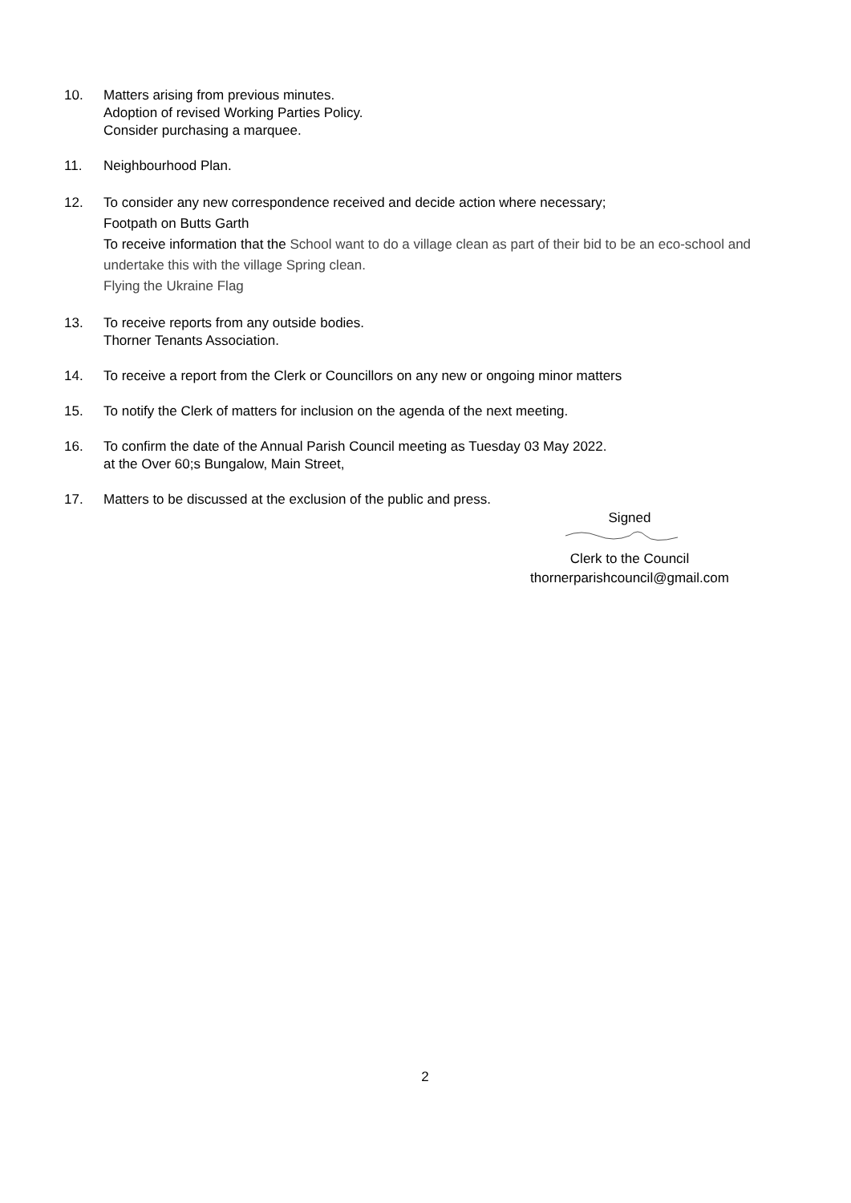10. Matters arising from previous minutes.
Adoption of revised Working Parties Policy.
Consider purchasing a marquee.
11. Neighbourhood Plan.
12. To consider any new correspondence received and decide action where necessary;
Footpath on Butts Garth
To receive information that the School want to do a village clean as part of their bid to be an eco-school and undertake this with the village Spring clean.
Flying the Ukraine Flag
13. To receive reports from any outside bodies.
Thorner Tenants Association.
14. To receive a report from the Clerk or Councillors on any new or ongoing minor matters
15. To notify the Clerk of matters for inclusion on the agenda of the next meeting.
16. To confirm the date of the Annual Parish Council meeting as Tuesday 03 May 2022.
at the Over 60;s Bungalow, Main Street,
17. Matters to be discussed at the exclusion of the public and press.
Signed
Clerk to the Council
thornerparishcouncil@gmail.com
2